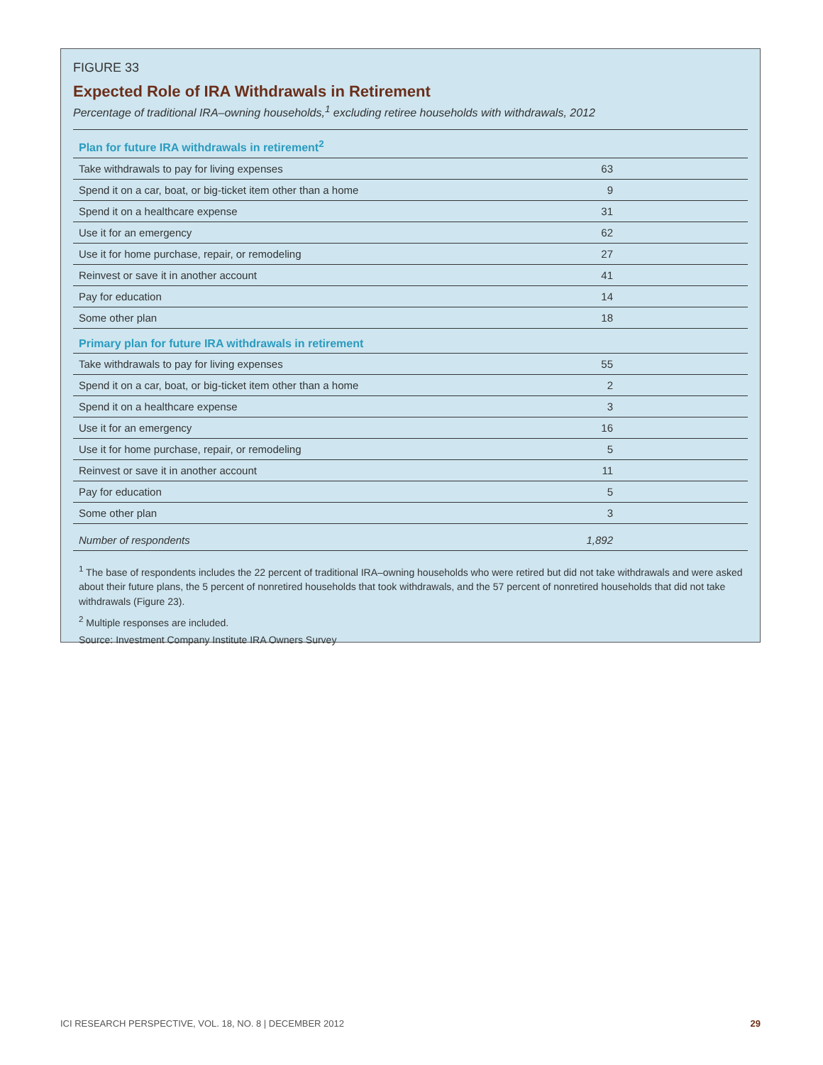FIGURE 33
Expected Role of IRA Withdrawals in Retirement
Percentage of traditional IRA–owning households,<sup>1</sup> excluding retiree households with withdrawals, 2012
| Plan for future IRA withdrawals in retirement<sup>2</sup> | |
| --- | --- |
| Take withdrawals to pay for living expenses | 63 |
| Spend it on a car, boat, or big-ticket item other than a home | 9 |
| Spend it on a healthcare expense | 31 |
| Use it for an emergency | 62 |
| Use it for home purchase, repair, or remodeling | 27 |
| Reinvest or save it in another account | 41 |
| Pay for education | 14 |
| Some other plan | 18 |
| Primary plan for future IRA withdrawals in retirement | |
| Take withdrawals to pay for living expenses | 55 |
| Spend it on a car, boat, or big-ticket item other than a home | 2 |
| Spend it on a healthcare expense | 3 |
| Use it for an emergency | 16 |
| Use it for home purchase, repair, or remodeling | 5 |
| Reinvest or save it in another account | 11 |
| Pay for education | 5 |
| Some other plan | 3 |
| Number of respondents | 1,892 |
<sup>1</sup> The base of respondents includes the 22 percent of traditional IRA–owning households who were retired but did not take withdrawals and were asked about their future plans, the 5 percent of nonretired households that took withdrawals, and the 57 percent of nonretired households that did not take withdrawals (Figure 23).
<sup>2</sup> Multiple responses are included.
Source: Investment Company Institute IRA Owners Survey
ICI RESEARCH PERSPECTIVE, VOL. 18, NO. 8 | DECEMBER 2012 29